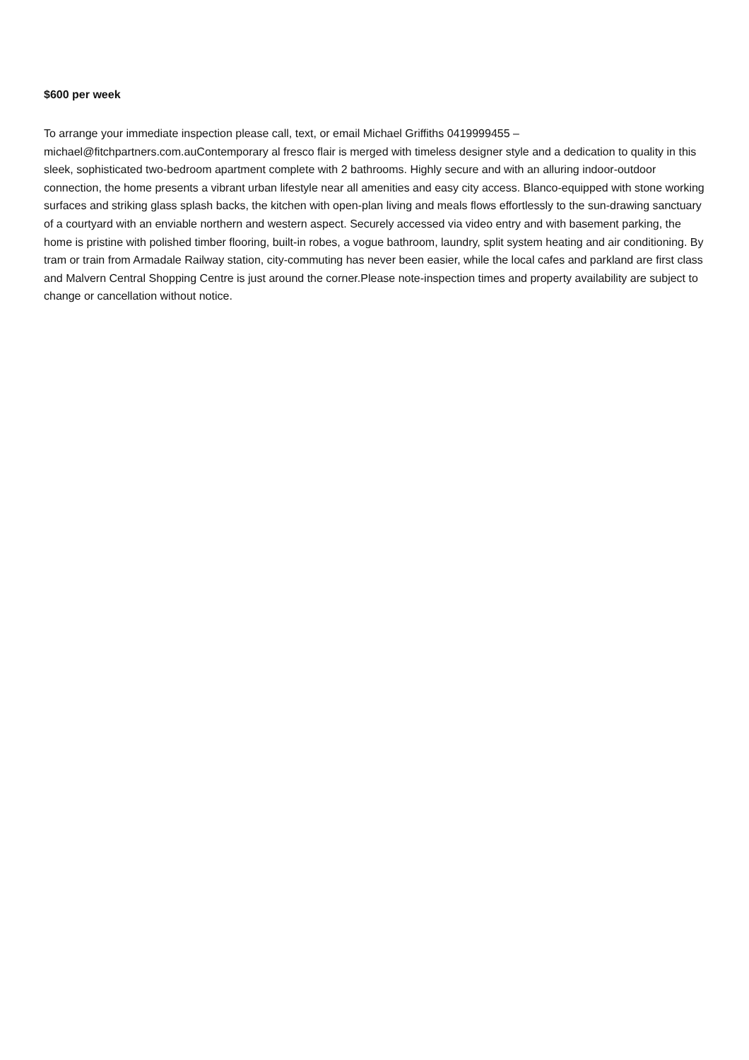$600 per week
To arrange your immediate inspection please call, text, or email Michael Griffiths 0419999455 – michael@fitchpartners.com.auContemporary al fresco flair is merged with timeless designer style and a dedication to quality in this sleek, sophisticated two-bedroom apartment complete with 2 bathrooms. Highly secure and with an alluring indoor-outdoor connection, the home presents a vibrant urban lifestyle near all amenities and easy city access. Blanco-equipped with stone working surfaces and striking glass splash backs, the kitchen with open-plan living and meals flows effortlessly to the sun-drawing sanctuary of a courtyard with an enviable northern and western aspect. Securely accessed via video entry and with basement parking, the home is pristine with polished timber flooring, built-in robes, a vogue bathroom, laundry, split system heating and air conditioning. By tram or train from Armadale Railway station, city-commuting has never been easier, while the local cafes and parkland are first class and Malvern Central Shopping Centre is just around the corner.Please note-inspection times and property availability are subject to change or cancellation without notice.